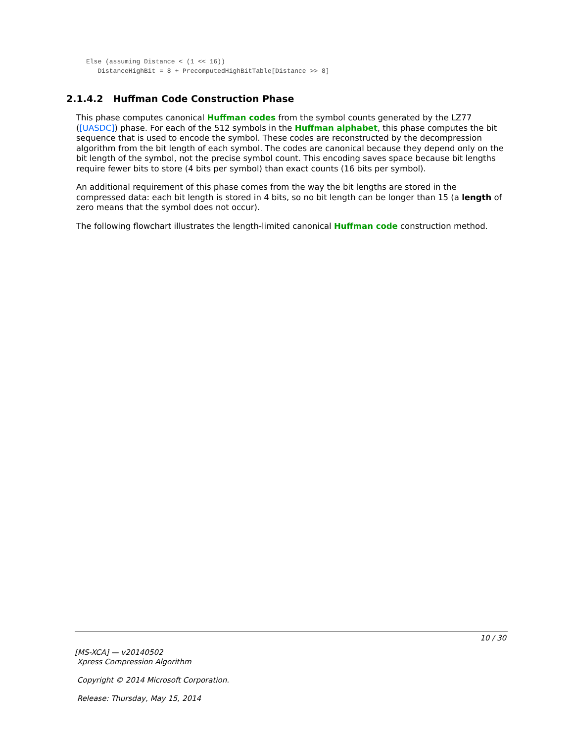Else (assuming Distance < (1 << 16))
   DistanceHighBit = 8 + PrecomputedHighBitTable[Distance >> 8]
2.1.4.2 Huffman Code Construction Phase
This phase computes canonical Huffman codes from the symbol counts generated by the LZ77 ([UASDC]) phase. For each of the 512 symbols in the Huffman alphabet, this phase computes the bit sequence that is used to encode the symbol. These codes are reconstructed by the decompression algorithm from the bit length of each symbol. The codes are canonical because they depend only on the bit length of the symbol, not the precise symbol count. This encoding saves space because bit lengths require fewer bits to store (4 bits per symbol) than exact counts (16 bits per symbol).
An additional requirement of this phase comes from the way the bit lengths are stored in the compressed data: each bit length is stored in 4 bits, so no bit length can be longer than 15 (a length of zero means that the symbol does not occur).
The following flowchart illustrates the length-limited canonical Huffman code construction method.
10 / 30
[MS-XCA] — v20140502
Xpress Compression Algorithm
Copyright © 2014 Microsoft Corporation.
Release: Thursday, May 15, 2014